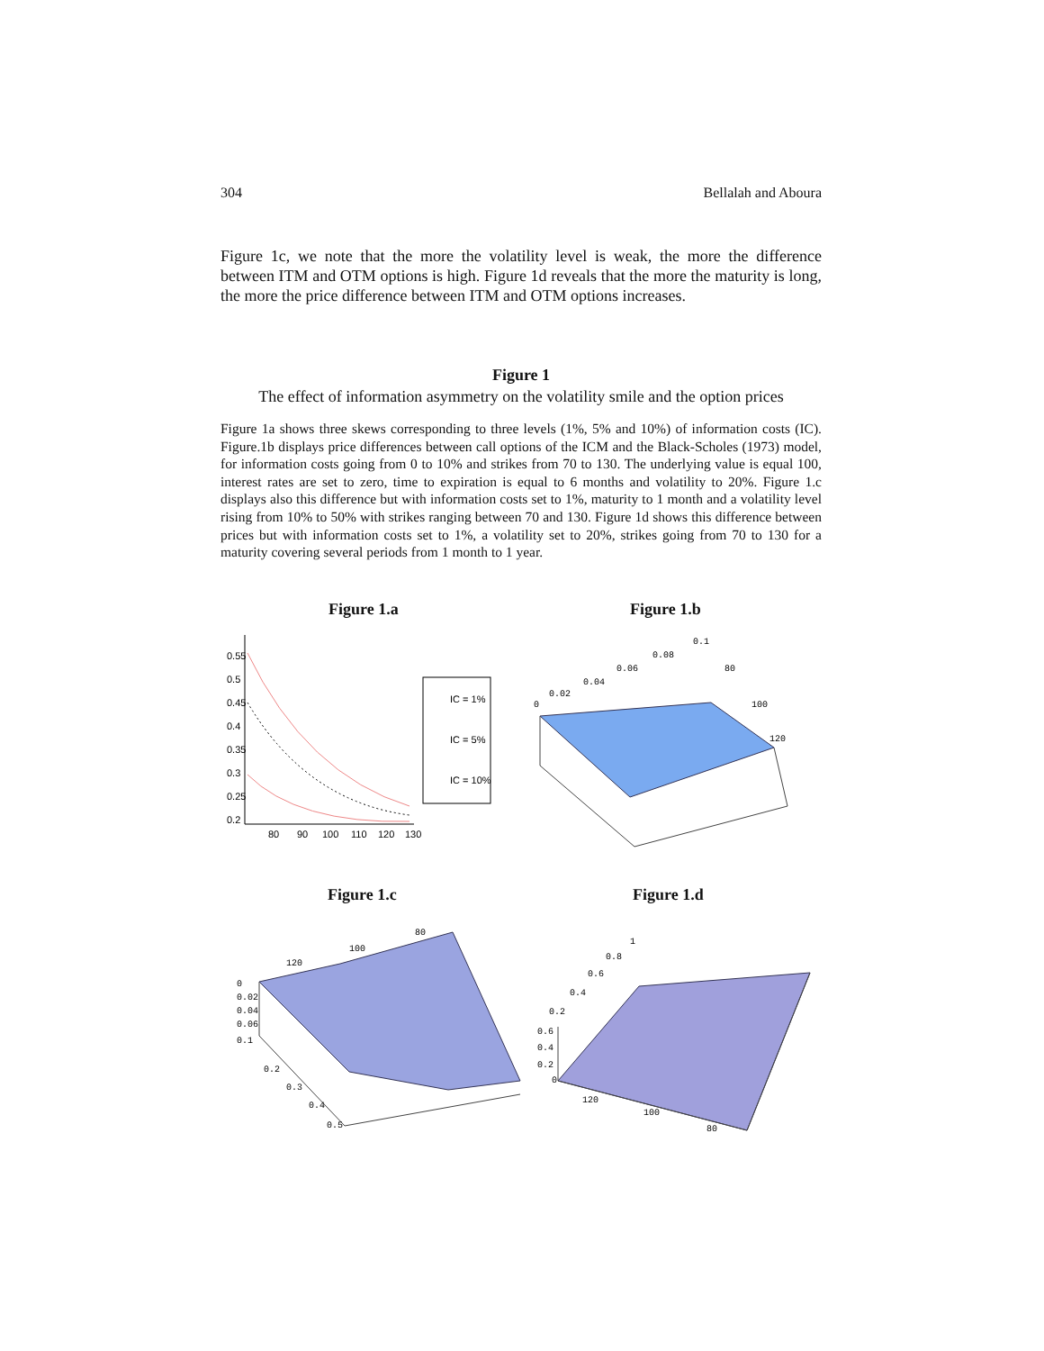304 Bellalah and Aboura
Figure 1c, we note that the more the volatility level is weak, the more the difference between ITM and OTM options is high. Figure 1d reveals that the more the maturity is long, the more the price difference between ITM and OTM options increases.
Figure 1
The effect of information asymmetry on the volatility smile and the option prices
Figure 1a shows three skews corresponding to three levels (1%, 5% and 10%) of information costs (IC). Figure.1b displays price differences between call options of the ICM and the Black-Scholes (1973) model, for information costs going from 0 to 10% and strikes from 70 to 130. The underlying value is equal 100, interest rates are set to zero, time to expiration is equal to 6 months and volatility to 20%. Figure 1.c displays also this difference but with information costs set to 1%, maturity to 1 month and a volatility level rising from 10% to 50% with strikes ranging between 70 and 130. Figure 1d shows this difference between prices but with information costs set to 1%, a volatility set to 20%, strikes going from 70 to 130 for a maturity covering several periods from 1 month to 1 year.
Figure 1.a Figure 1.b
0.55
0.5
0.45
0.4
0.35
0.3
0.25
0.2
80
90
100
110
120
130
IC = 1%
IC = 5%
IC = 10%
0.1
0.08
0.06
0.04
0.02
0
80
100
120
Figure 1.c Figure 1.d
0
0.02
0.04
0.06
0.1
0.2
0.3
0.4
0.5
120
100
80
1
0.8
0.6
0.4
0.2
0.6
0.4
0.2
0
120
100
80